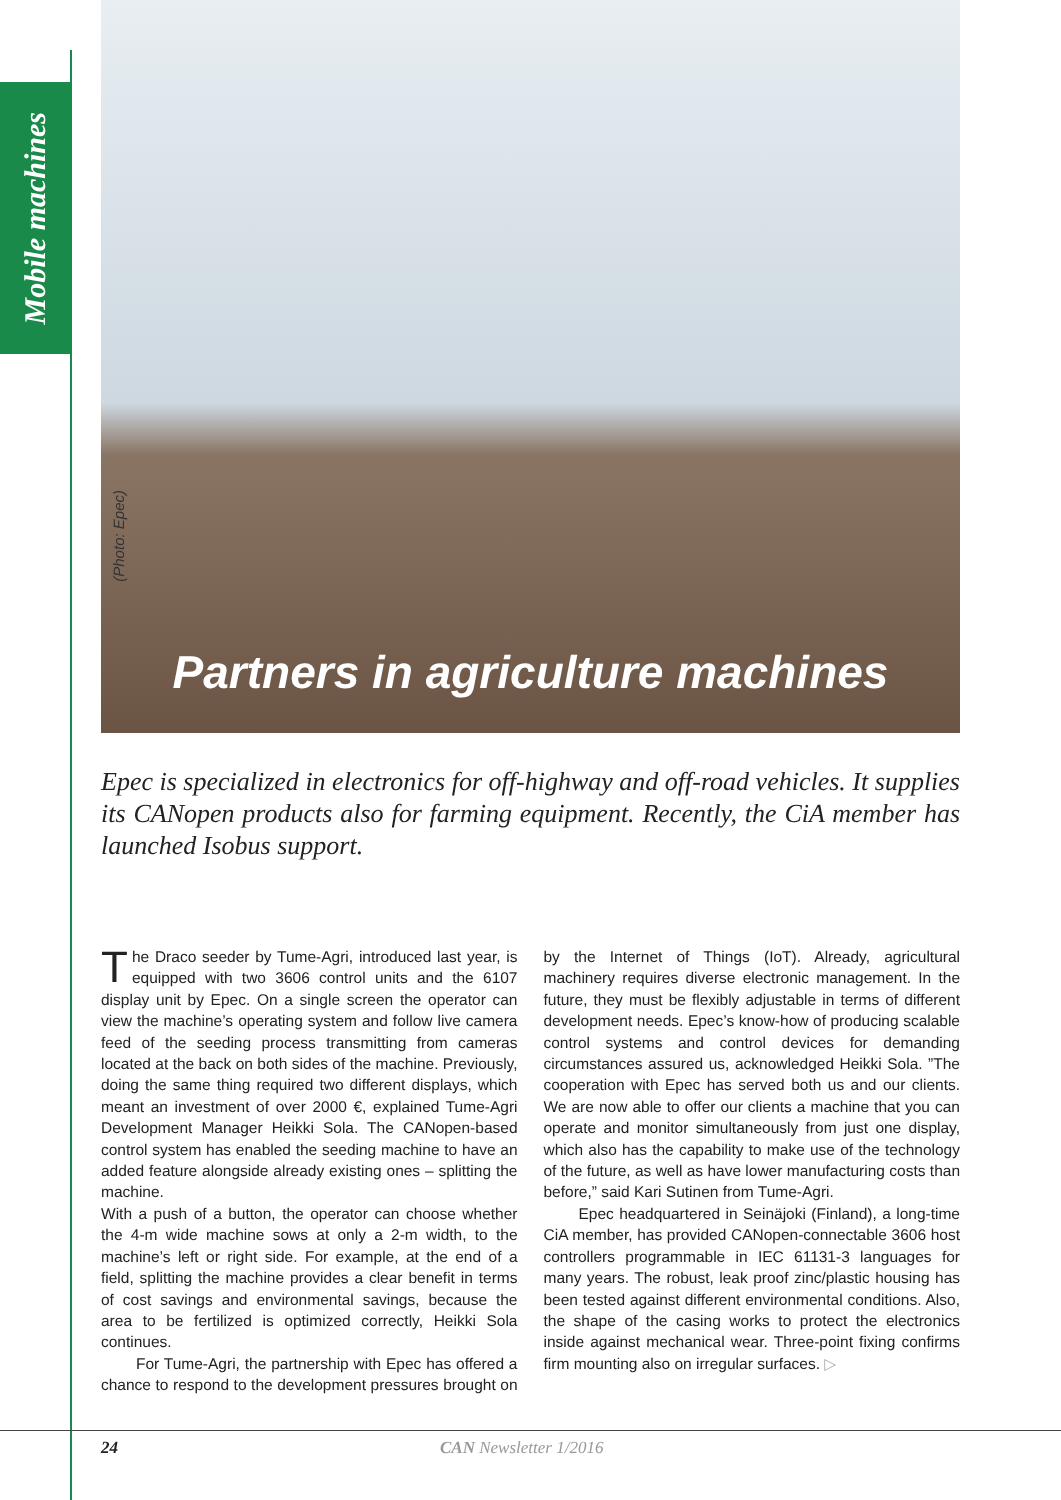Mobile machines
(Photo: Epec)
Partners in agriculture machines
Epec is specialized in electronics for off-highway and off-road vehicles. It supplies its CANopen products also for farming equipment. Recently, the CiA member has launched Isobus support.
The Draco seeder by Tume-Agri, introduced last year, is equipped with two 3606 control units and the 6107 display unit by Epec. On a single screen the operator can view the machine’s operating system and follow live camera feed of the seeding process transmitting from cameras located at the back on both sides of the machine. Previously, doing the same thing required two different displays, which meant an investment of over 2000 €, explained Tume-Agri Development Manager Heikki Sola. The CANopen-based control system has enabled the seeding machine to have an added feature alongside already existing ones – splitting the machine.
With a push of a button, the operator can choose whether the 4-m wide machine sows at only a 2-m width, to the machine’s left or right side. For example, at the end of a field, splitting the machine provides a clear benefit in terms of cost savings and environmental savings, because the area to be fertilized is optimized correctly, Heikki Sola continues.
For Tume-Agri, the partnership with Epec has offered a chance to respond to the development pressures brought on by the Internet of Things (IoT). Already, agricultural machinery requires diverse electronic management. In the future, they must be flexibly adjustable in terms of different development needs. Epec’s know-how of producing scalable control systems and control devices for demanding circumstances assured us, acknowledged Heikki Sola. ”The cooperation with Epec has served both us and our clients. We are now able to offer our clients a machine that you can operate and monitor simultaneously from just one display, which also has the capability to make use of the technology of the future, as well as have lower manufacturing costs than before,” said Kari Sutinen from Tume-Agri.
Epec headquartered in Seinäjoki (Finland), a long-time CiA member, has provided CANopen-connectable 3606 host controllers programmable in IEC 61131-3 languages for many years. The robust, leak proof zinc/plastic housing has been tested against different environmental conditions. Also, the shape of the casing works to protect the electronics inside against mechanical wear. Three-point fixing confirms firm mounting also on irregular surfaces. ▷
24 CAN Newsletter 1/2016